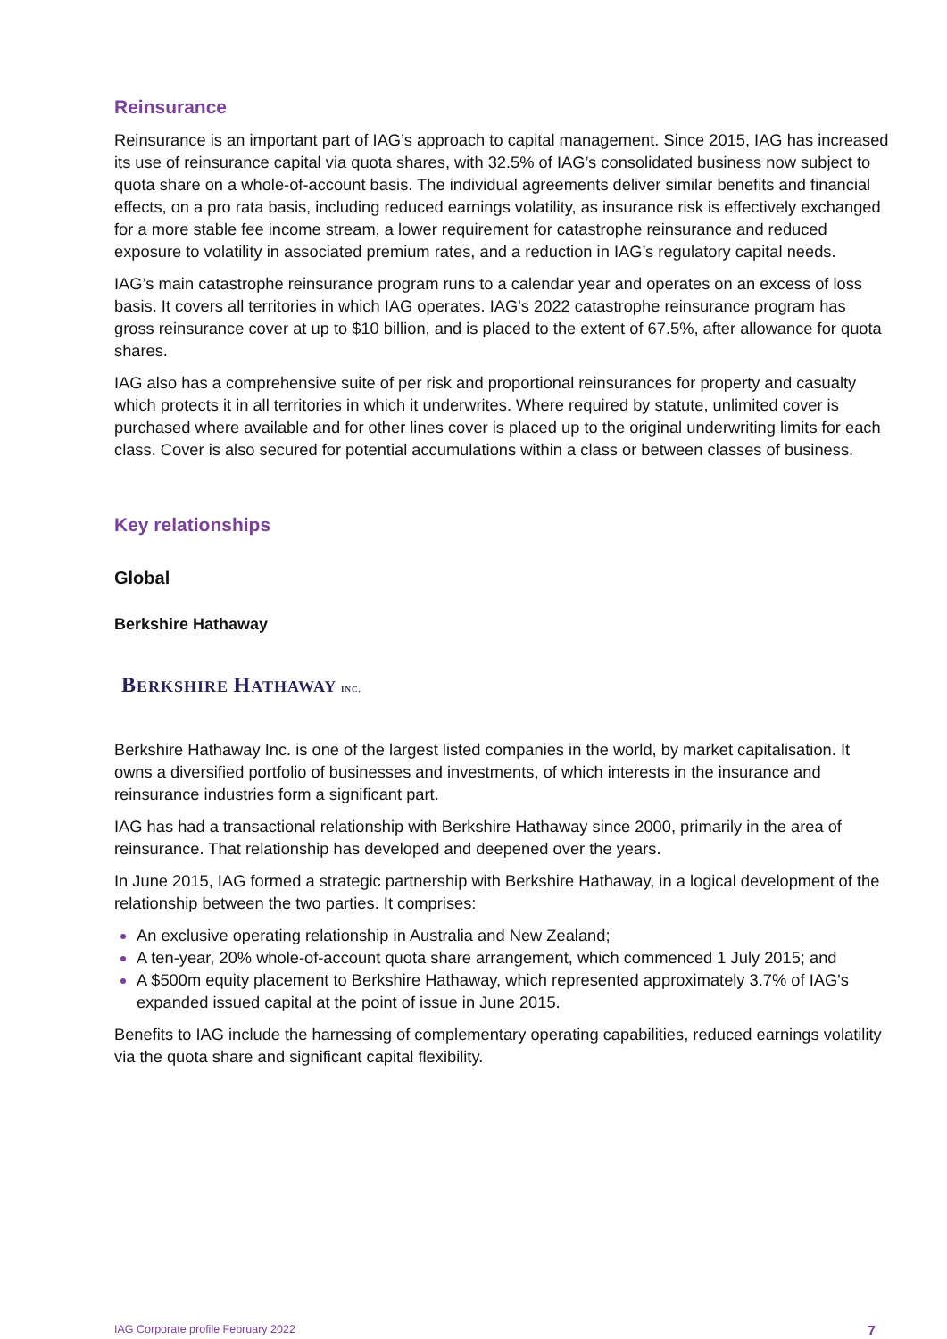Reinsurance
Reinsurance is an important part of IAG’s approach to capital management. Since 2015, IAG has increased its use of reinsurance capital via quota shares, with 32.5% of IAG’s consolidated business now subject to quota share on a whole-of-account basis. The individual agreements deliver similar benefits and financial effects, on a pro rata basis, including reduced earnings volatility, as insurance risk is effectively exchanged for a more stable fee income stream, a lower requirement for catastrophe reinsurance and reduced exposure to volatility in associated premium rates, and a reduction in IAG’s regulatory capital needs.
IAG’s main catastrophe reinsurance program runs to a calendar year and operates on an excess of loss basis. It covers all territories in which IAG operates. IAG’s 2022 catastrophe reinsurance program has gross reinsurance cover at up to $10 billion, and is placed to the extent of 67.5%, after allowance for quota shares.
IAG also has a comprehensive suite of per risk and proportional reinsurances for property and casualty which protects it in all territories in which it underwrites. Where required by statute, unlimited cover is purchased where available and for other lines cover is placed up to the original underwriting limits for each class. Cover is also secured for potential accumulations within a class or between classes of business.
Key relationships
Global
Berkshire Hathaway
BERKSHIRE HATHAWAY INC.
Berkshire Hathaway Inc. is one of the largest listed companies in the world, by market capitalisation. It owns a diversified portfolio of businesses and investments, of which interests in the insurance and reinsurance industries form a significant part.
IAG has had a transactional relationship with Berkshire Hathaway since 2000, primarily in the area of reinsurance. That relationship has developed and deepened over the years.
In June 2015, IAG formed a strategic partnership with Berkshire Hathaway, in a logical development of the relationship between the two parties. It comprises:
An exclusive operating relationship in Australia and New Zealand;
A ten-year, 20% whole-of-account quota share arrangement, which commenced 1 July 2015; and
A $500m equity placement to Berkshire Hathaway, which represented approximately 3.7% of IAG's expanded issued capital at the point of issue in June 2015.
Benefits to IAG include the harnessing of complementary operating capabilities, reduced earnings volatility via the quota share and significant capital flexibility.
IAG Corporate profile February 2022 7